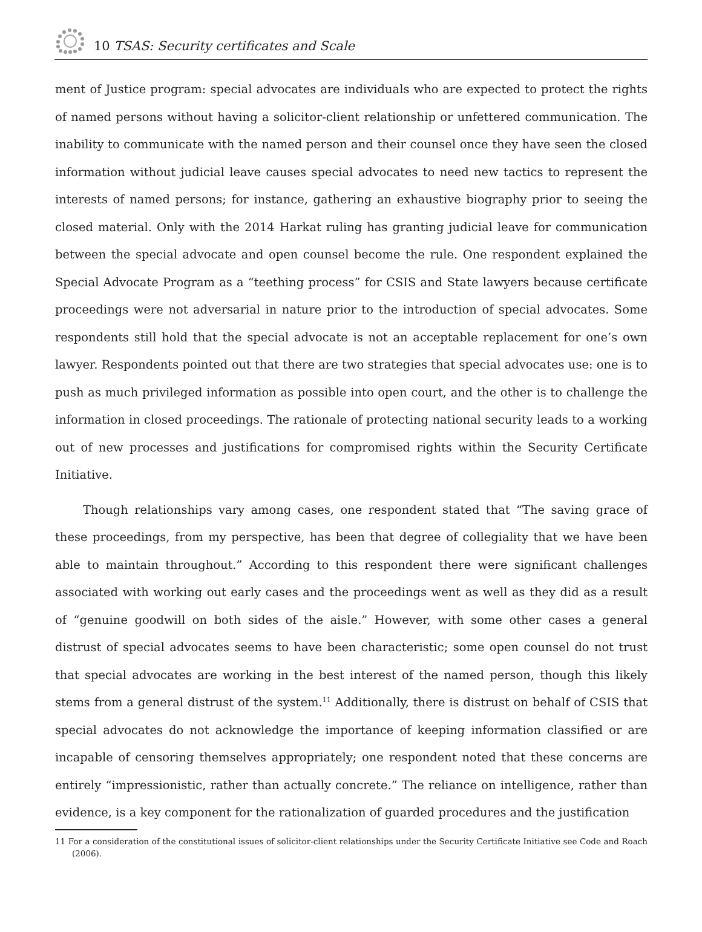10 TSAS: Security certificates and Scale
ment of Justice program: special advocates are individuals who are expected to protect the rights of named persons without having a solicitor-client relationship or unfettered communication. The inability to communicate with the named person and their counsel once they have seen the closed information without judicial leave causes special advocates to need new tactics to represent the interests of named persons; for instance, gathering an exhaustive biography prior to seeing the closed material. Only with the 2014 Harkat ruling has granting judicial leave for communication between the special advocate and open counsel become the rule. One respondent explained the Special Advocate Program as a “teething process” for CSIS and State lawyers because certificate proceedings were not adversarial in nature prior to the introduction of special advocates. Some respondents still hold that the special advocate is not an acceptable replacement for one’s own lawyer. Respondents pointed out that there are two strategies that special advocates use: one is to push as much privileged information as possible into open court, and the other is to challenge the information in closed proceedings. The rationale of protecting national security leads to a working out of new processes and justifications for compromised rights within the Security Certificate Initiative.
Though relationships vary among cases, one respondent stated that “The saving grace of these proceedings, from my perspective, has been that degree of collegiality that we have been able to maintain throughout.” According to this respondent there were significant challenges associated with working out early cases and the proceedings went as well as they did as a result of “genuine goodwill on both sides of the aisle.” However, with some other cases a general distrust of special advocates seems to have been characteristic; some open counsel do not trust that special advocates are working in the best interest of the named person, though this likely stems from a general distrust of the system.<sup>11</sup> Additionally, there is distrust on behalf of CSIS that special advocates do not acknowledge the importance of keeping information classified or are incapable of censoring themselves appropriately; one respondent noted that these concerns are entirely “impressionistic, rather than actually concrete.” The reliance on intelligence, rather than evidence, is a key component for the rationalization of guarded procedures and the justification
11 For a consideration of the constitutional issues of solicitor-client relationships under the Security Certificate Initiative see Code and Roach (2006).